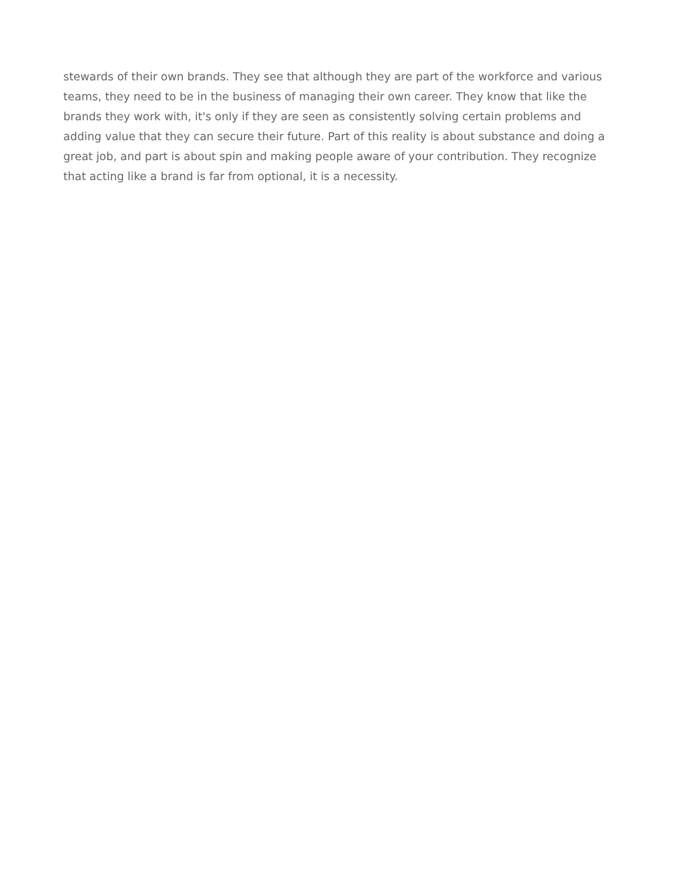stewards of their own brands. They see that although they are part of the workforce and various teams, they need to be in the business of managing their own career. They know that like the brands they work with, it's only if they are seen as consistently solving certain problems and adding value that they can secure their future. Part of this reality is about substance and doing a great job, and part is about spin and making people aware of your contribution. They recognize that acting like a brand is far from optional, it is a necessity.